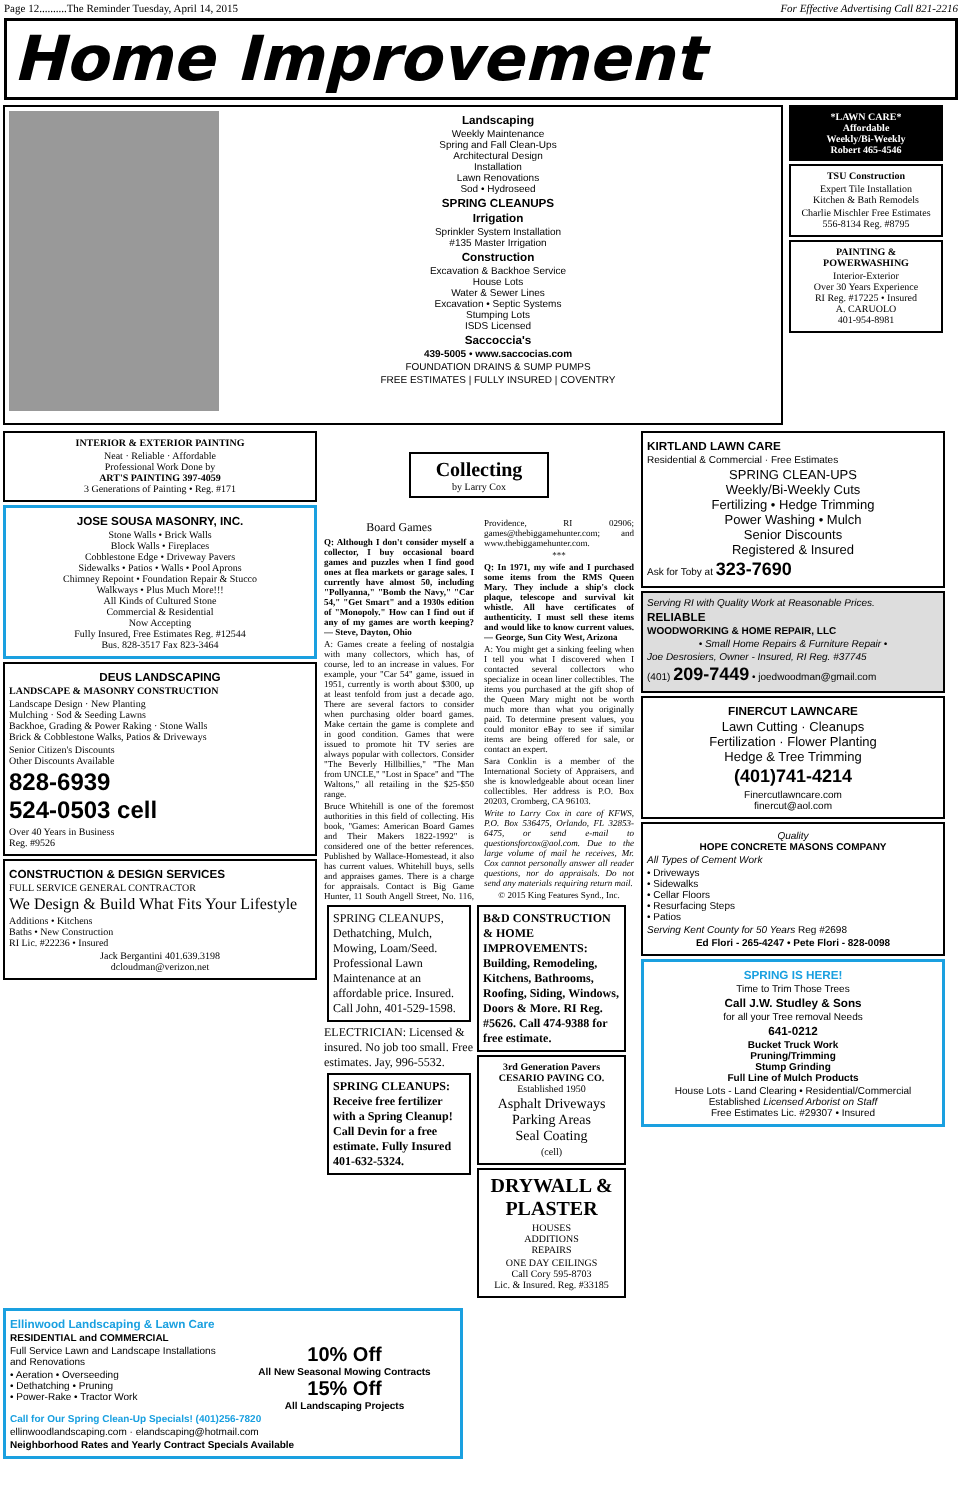Page 12..........The Reminder Tuesday, April 14, 2015 For Effective Advertising Call 821-2216
Home Improvement
Landscaping
Weekly Maintenance
Spring and Fall Clean-Ups
Architectural Design
Installation
Lawn Renovations
Sod • Hydroseed
SPRING CLEANUPS
Irrigation
Sprinkler System Installation
#135 Master Irrigation
Construction
Excavation & Backhoe Service
House Lots
Water & Sewer Lines
Excavation • Septic Systems
Stumping Lots
ISDS Licensed
Saccoccia's
439-5005 • www.saccocias.com
FOUNDATION DRAINS & SUMP PUMPS
FREE ESTIMATES | FULLY INSURED | COVENTRY
*LAWN CARE*
Affordable
Weekly/Bi-Weekly
Robert 465-4546
TSU Construction
Expert Tile Installation
Kitchen & Bath Remodels
Charlie Mischler Free Estimates
556-8134 Reg. #8795
PAINTING & POWERWASHING
Interior-Exterior
Over 30 Years Experience
RI Reg. #17225 • Insured
A. CARUOLO
401-954-8981
INTERIOR & EXTERIOR PAINTING
Neat · Reliable · Affordable
Professional Work Done by
ART'S PAINTING 397-4059
3 Generations of Painting • Reg. #171
JOSE SOUSA MASONRY, INC.
Stone Walls • Brick Walls
Block Walls • Fireplaces
Cobblestone Edge • Driveway Pavers
Sidewalks • Patios • Walls • Pool Aprons
Chimney Repoint • Foundation Repair & Stucco
Walkways • Plus Much More!!!
All Kinds of Cultured Stone
Commercial & Residential
Now Accepting
Fully Insured, Free Estimates Reg. #12544
Bus. 828-3517 Fax 823-3464
DEUS LANDSCAPING
LANDSCAPE & MASONRY CONSTRUCTION
Landscape Design · New Planting
Mulching · Sod & Seeding Lawns
Backhoe, Grading & Power Raking · Stone Walls
Brick & Cobblestone Walks, Patios & Driveways
Senior Citizen's Discounts
Other Discounts Available
828-6939
524-0503 cell
Over 40 Years in Business
Reg. #9526
CONSTRUCTION & DESIGN SERVICES
FULL SERVICE GENERAL CONTRACTOR
We Design & Build What Fits Your Lifestyle
Additions • Kitchens
Baths • New Construction
RI Lic. #22236 • Insured
Jack Bergantini 401.639.3198
dcloudman@verizon.net
Collecting
by Larry Cox
Board Games
Q: Although I don't consider myself a collector, I buy occasional board games and puzzles when I find good ones at flea markets or garage sales. I currently have almost 50, including "Pollyanna," "Bomb the Navy," "Car 54," "Get Smart" and a 1930s edition of "Monopoly." How can I find out if any of my games are worth keeping? — Steve, Dayton, Ohio
A: Games create a feeling of nostalgia with many collectors, which has, of course, led to an increase in values. For example, your "Car 54" game, issued in 1951, currently is worth about $300, up at least tenfold from just a decade ago. There are several factors to consider when purchasing older board games. Make certain the game is complete and in good condition. Games that were issued to promote hit TV series are always popular with collectors. Consider "The Beverly Hillbillies," "The Man from UNCLE," "Lost in Space" and "The Waltons," all retailing in the $25-$50 range.
Bruce Whitehill is one of the foremost authorities in this field of collecting. His book, "Games: American Board Games and Their Makers 1822-1992" is considered one of the better references. Published by Wallace-Homestead, it also has current values. Whitehill buys, sells and appraises games. There is a charge for appraisals. Contact is Big Game Hunter, 11 South Angell Street, No. 116, Providence, RI 02906; games@thebiggamehunter.com; and www.thebiggamehunter.com.
***
Q: In 1971, my wife and I purchased some items from the RMS Queen Mary. They include a ship's clock plaque, telescope and survival kit whistle. All have certificates of authenticity. I must sell these items and would like to know current values. — George, Sun City West, Arizona
A: You might get a sinking feeling when I tell you what I discovered when I contacted several collectors who specialize in ocean liner collectibles. The items you purchased at the gift shop of the Queen Mary might not be worth much more than what you originally paid. To determine present values, you could monitor eBay to see if similar items are being offered for sale, or contact an expert.
Sara Conklin is a member of the International Society of Appraisers, and she is knowledgeable about ocean liner collectibles. Her address is P.O. Box 20203, Cromberg, CA 96103.
Write to Larry Cox in care of KFWS, P.O. Box 536475, Orlando, FL 32853-6475, or send e-mail to questionsforcox@aol.com. Due to the large volume of mail he receives, Mr. Cox cannot personally answer all reader questions, nor do appraisals. Do not send any materials requiring return mail.
© 2015 King Features Synd., Inc.
SPRING CLEANUPS, Dethatching, Mulch, Mowing, Loam/Seed. Professional Lawn Maintenance at an affordable price. Insured. Call John, 401-529-1598.
ELECTRICIAN: Licensed & insured. No job too small. Free estimates. Jay, 996-5532.
SPRING CLEANUPS: Receive free fertilizer with a Spring Cleanup! Call Devin for a free estimate. Fully Insured 401-632-5324.
B&D CONSTRUCTION & HOME IMPROVEMENTS: Building, Remodeling, Kitchens, Bathrooms, Roofing, Siding, Windows, Doors & More. RI Reg. #5626. Call 474-9388 for free estimate.
3rd Generation Pavers
CESARIO PAVING CO.
Established 1950
Asphalt Driveways
Parking Areas
Seal Coating
(cell)
DRYWALL & PLASTER
HOUSES
ADDITIONS
REPAIRS
ONE DAY CEILINGS
Call Cory 595-8703
Lic. & Insured. Reg. #33185
KIRTLAND LAWN CARE
Residential & Commercial · Free Estimates
SPRING CLEAN-UPS
Weekly/Bi-Weekly Cuts
Fertilizing • Hedge Trimming
Power Washing • Mulch
Senior Discounts
Registered & Insured
Ask for Toby at 323-7690
Serving RI with Quality Work at Reasonable Prices.
RELIABLE
WOODWORKING & HOME REPAIR, LLC
• Small Home Repairs & Furniture Repair •
Joe Desrosiers, Owner - Insured, RI Reg. #37745
(401) 209-7449 • joedwoodman@gmail.com
FINERCUT LAWNCARE
Lawn Cutting · Cleanups
Fertilization · Flower Planting
Hedge & Tree Trimming
(401)741-4214
Finercutlawncare.com
finercut@aol.com
Quality
HOPE CONCRETE MASONS COMPANY
All Types of Cement Work
• Driveways
• Sidewalks
• Cellar Floors
• Resurfacing Steps
• Patios
Serving Kent County for 50 Years Reg #2698
Ed Flori - 265-4247 • Pete Flori - 828-0098
SPRING IS HERE!
Time to Trim Those Trees
Call J.W. Studley & Sons
for all your Tree removal Needs
641-0212
Bucket Truck Work
Pruning/Trimming
Stump Grinding
Full Line of Mulch Products
House Lots - Land Clearing • Residential/Commercial
Established Licensed Arborist on Staff
Free Estimates Lic. #29307 • Insured
Ellinwood Landscaping & Lawn Care
RESIDENTIAL and COMMERCIAL
Full Service Lawn and Landscape Installations and Renovations
• Aeration • Overseeding
• Dethatching • Pruning
• Power-Rake • Tractor Work
10% Off
All New Seasonal Mowing Contracts
15% Off
All Landscaping Projects
Call for Our Spring Clean-Up Specials! (401)256-7820
ellinwoodlandscaping.com · elandscaping@hotmail.com
Neighborhood Rates and Yearly Contract Specials Available